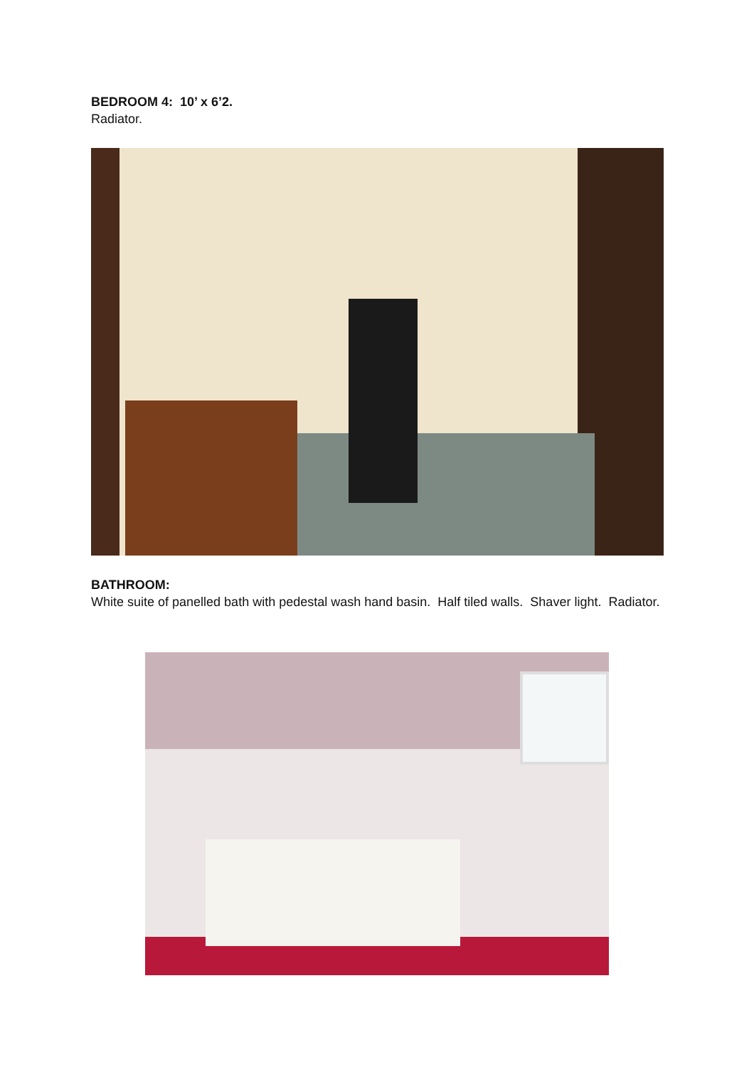BEDROOM 4: 10’ x 6’2.
Radiator.
BATHROOM:
White suite of panelled bath with pedestal wash hand basin. Half tiled walls. Shaver light. Radiator.